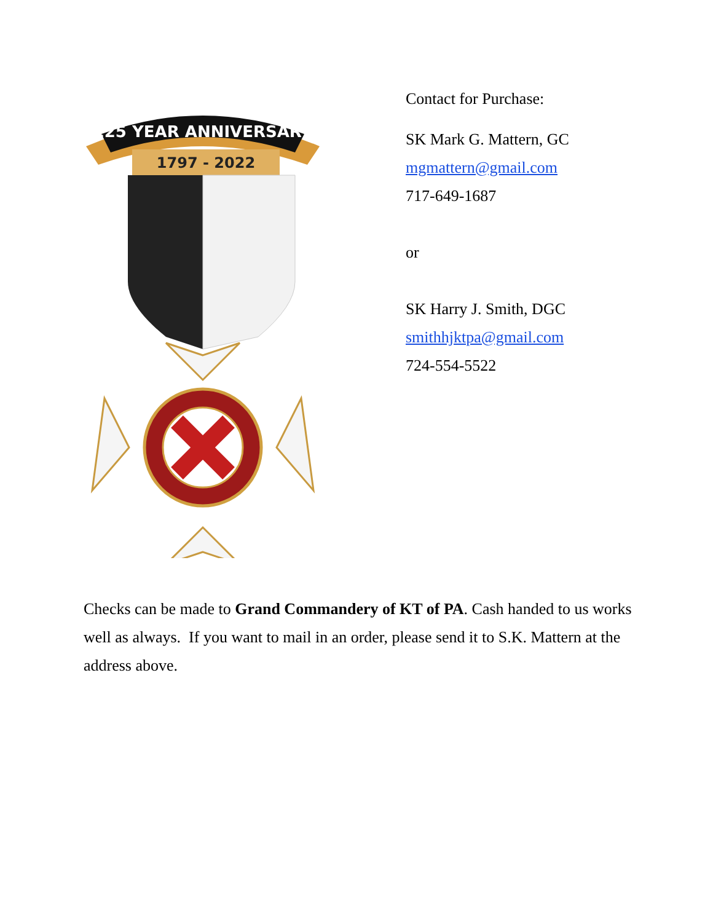225 YEAR ANNIVERSARY
1797 - 2022
Contact for Purchase:
SK Mark G. Mattern, GC
mgmattern@gmail.com
717-649-1687
or
SK Harry J. Smith, DGC
smithhjktpa@gmail.com
724-554-5522
Checks can be made to Grand Commandery of KT of PA. Cash handed to us works well as always. If you want to mail in an order, please send it to S.K. Mattern at the address above.